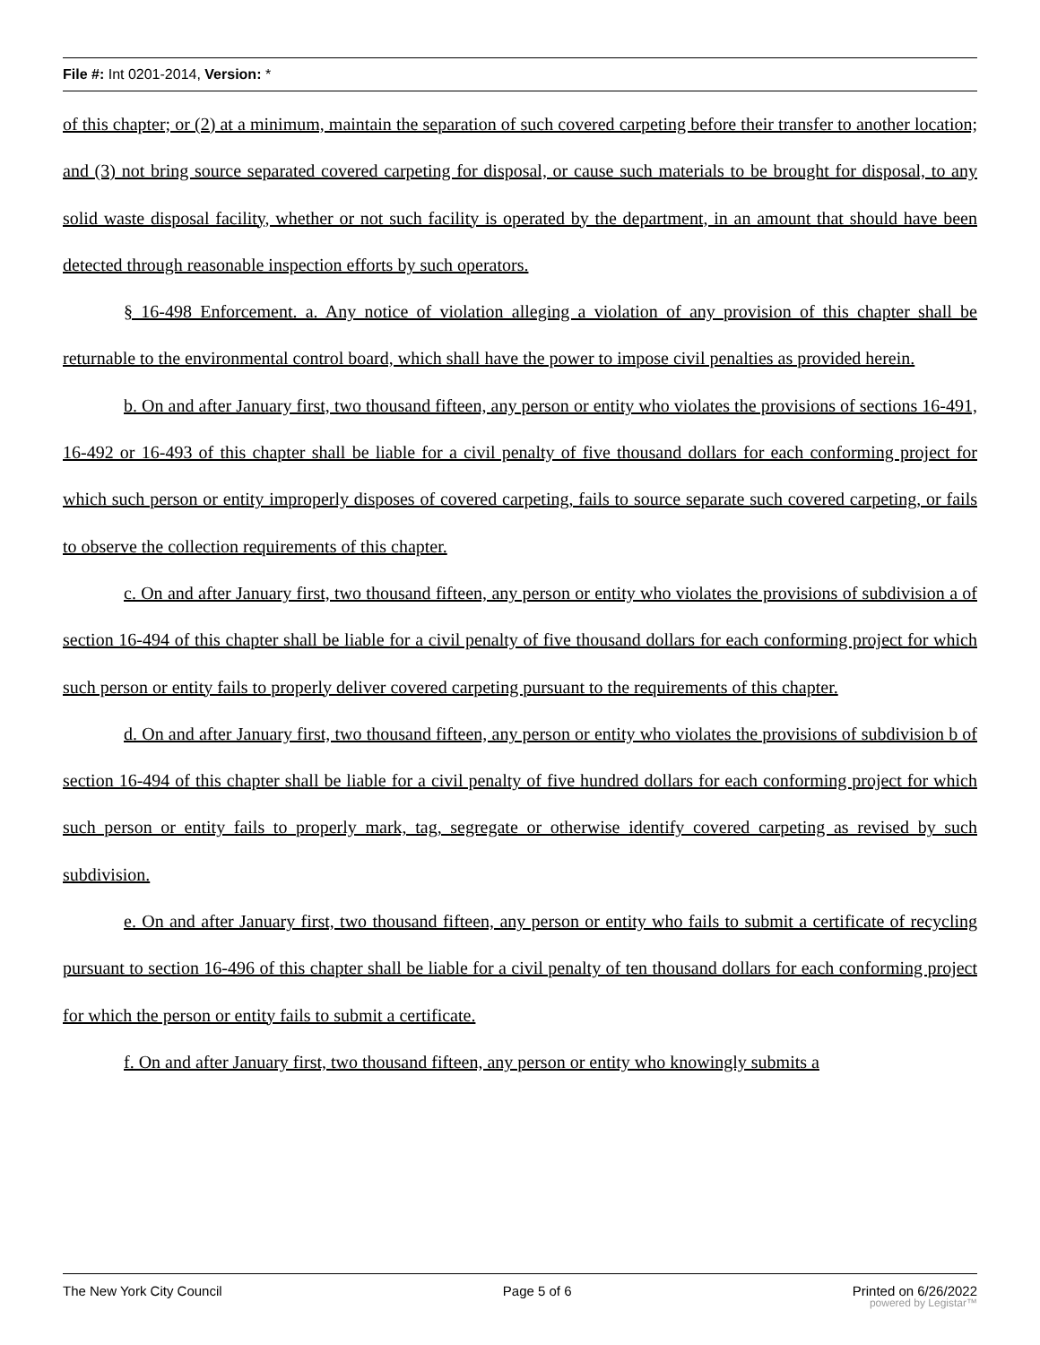File #: Int 0201-2014, Version: *
of this chapter; or (2) at a minimum, maintain the separation of such covered carpeting before their transfer to another location; and (3) not bring source separated covered carpeting for disposal, or cause such materials to be brought for disposal, to any solid waste disposal facility, whether or not such facility is operated by the department, in an amount that should have been detected through reasonable inspection efforts by such operators.
§ 16-498 Enforcement. a. Any notice of violation alleging a violation of any provision of this chapter shall be returnable to the environmental control board, which shall have the power to impose civil penalties as provided herein.
b. On and after January first, two thousand fifteen, any person or entity who violates the provisions of sections 16-491, 16-492 or 16-493 of this chapter shall be liable for a civil penalty of five thousand dollars for each conforming project for which such person or entity improperly disposes of covered carpeting, fails to source separate such covered carpeting, or fails to observe the collection requirements of this chapter.
c. On and after January first, two thousand fifteen, any person or entity who violates the provisions of subdivision a of section 16-494 of this chapter shall be liable for a civil penalty of five thousand dollars for each conforming project for which such person or entity fails to properly deliver covered carpeting pursuant to the requirements of this chapter.
d. On and after January first, two thousand fifteen, any person or entity who violates the provisions of subdivision b of section 16-494 of this chapter shall be liable for a civil penalty of five hundred dollars for each conforming project for which such person or entity fails to properly mark, tag, segregate or otherwise identify covered carpeting as revised by such subdivision.
e. On and after January first, two thousand fifteen, any person or entity who fails to submit a certificate of recycling pursuant to section 16-496 of this chapter shall be liable for a civil penalty of ten thousand dollars for each conforming project for which the person or entity fails to submit a certificate.
f. On and after January first, two thousand fifteen, any person or entity who knowingly submits a
The New York City Council Page 5 of 6 Printed on 6/26/2022
powered by Legistar™